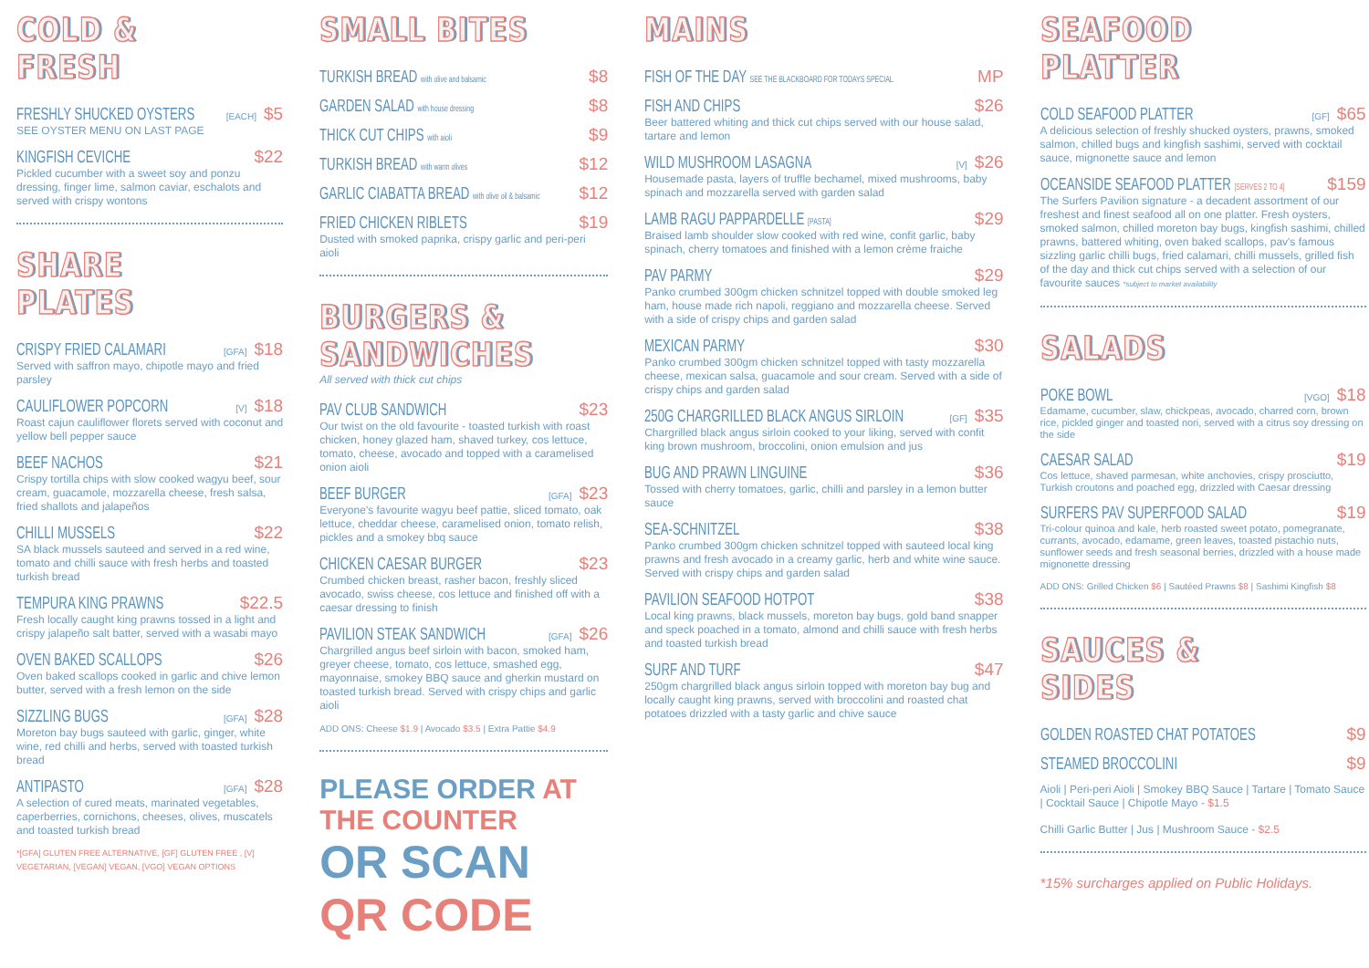COLD & FRESH
FRESHLY SHUCKED OYSTERS [EACH] $5
SEE OYSTER MENU ON LAST PAGE
KINGFISH CEVICHE $22
Pickled cucumber with a sweet soy and ponzu dressing, finger lime, salmon caviar, eschalots and served with crispy wontons
SHARE PLATES
CRISPY FRIED CALAMARI [GFA] $18
Served with saffron mayo, chipotle mayo and fried parsley
CAULIFLOWER POPCORN [V] $18
Roast cajun cauliflower florets served with coconut and yellow bell pepper sauce
BEEF NACHOS $21
Crispy tortilla chips with slow cooked wagyu beef, sour cream, guacamole, mozzarella cheese, fresh salsa, fried shallots and jalapeños
CHILLI MUSSELS $22
SA black mussels sauteed and served in a red wine, tomato and chilli sauce with fresh herbs and toasted turkish bread
TEMPURA KING PRAWNS $22.5
Fresh locally caught king prawns tossed in a light and crispy jalapeño salt batter, served with a wasabi mayo
OVEN BAKED SCALLOPS $26
Oven baked scallops cooked in garlic and chive lemon butter, served with a fresh lemon on the side
SIZZLING BUGS [GFA] $28
Moreton bay bugs sauteed with garlic, ginger, white wine, red chilli and herbs, served with toasted turkish bread
ANTIPASTO [GFA] $28
A selection of cured meats, marinated vegetables, caperberries, cornichons, cheeses, olives, muscatels and toasted turkish bread
*[GFA] GLUTEN FREE ALTERNATIVE, [GF] GLUTEN FREE , [V] VEGETARIAN, [VEGAN] VEGAN, [VGO] VEGAN OPTIONS
SMALL BITES
TURKISH BREAD with olive and balsamic $8
GARDEN SALAD with house dressing $8
THICK CUT CHIPS with aioli $9
TURKISH BREAD with warm olives $12
GARLIC CIABATTA BREAD with olive oil & balsamic $12
FRIED CHICKEN RIBLETS $19
Dusted with smoked paprika, crispy garlic and peri-peri aioli
BURGERS & SANDWICHES
All served with thick cut chips
PAV CLUB SANDWICH $23
Our twist on the old favourite - toasted turkish with roast chicken, honey glazed ham, shaved turkey, cos lettuce, tomato, cheese, avocado and topped with a caramelised onion aioli
BEEF BURGER [GFA] $23
Everyone's favourite wagyu beef pattie, sliced tomato, oak lettuce, cheddar cheese, caramelised onion, tomato relish, pickles and a smokey bbq sauce
CHICKEN CAESAR BURGER $23
Crumbed chicken breast, rasher bacon, freshly sliced avocado, swiss cheese, cos lettuce and finished off with a caesar dressing to finish
PAVILION STEAK SANDWICH [GFA] $26
Chargrilled angus beef sirloin with bacon, smoked ham, greyer cheese, tomato, cos lettuce, smashed egg, mayonnaise, smokey BBQ sauce and gherkin mustard on toasted turkish bread. Served with crispy chips and garlic aioli
ADD ONS: Cheese $1.9 | Avocado $3.5 | Extra Pattie $4.9
PLEASE ORDER AT THE COUNTER
OR SCAN QR CODE
MAINS
FISH OF THE DAY SEE THE BLACKBOARD FOR TODAYS SPECIAL MP
FISH AND CHIPS $26
Beer battered whiting and thick cut chips served with our house salad, tartare and lemon
WILD MUSHROOM LASAGNA [V] $26
Housemade pasta, layers of truffle bechamel, mixed mushrooms, baby spinach and mozzarella served with garden salad
LAMB RAGU PAPPARDELLE [PASTA] $29
Braised lamb shoulder slow cooked with red wine, confit garlic, baby spinach, cherry tomatoes and finished with a lemon crème fraiche
PAV PARMY $29
Panko crumbed 300gm chicken schnitzel topped with double smoked leg ham, house made rich napoli, reggiano and mozzarella cheese. Served with a side of crispy chips and garden salad
MEXICAN PARMY $30
Panko crumbed 300gm chicken schnitzel topped with tasty mozzarella cheese, mexican salsa, guacamole and sour cream. Served with a side of crispy chips and garden salad
250G CHARGRILLED BLACK ANGUS SIRLOIN [GF] $35
Chargrilled black angus sirloin cooked to your liking, served with confit king brown mushroom, broccolini, onion emulsion and jus
BUG AND PRAWN LINGUINE $36
Tossed with cherry tomatoes, garlic, chilli and parsley in a lemon butter sauce
SEA-SCHNITZEL $38
Panko crumbed 300gm chicken schnitzel topped with sauteed local king prawns and fresh avocado in a creamy garlic, herb and white wine sauce. Served with crispy chips and garden salad
PAVILION SEAFOOD HOTPOT $38
Local king prawns, black mussels, moreton bay bugs, gold band snapper and speck poached in a tomato, almond and chilli sauce with fresh herbs and toasted turkish bread
SURF AND TURF $47
250gm chargrilled black angus sirloin topped with moreton bay bug and locally caught king prawns, served with broccolini and roasted chat potatoes drizzled with a tasty garlic and chive sauce
SEAFOOD PLATTER
COLD SEAFOOD PLATTER [GF] $65
A delicious selection of freshly shucked oysters, prawns, smoked salmon, chilled bugs and kingfish sashimi, served with cocktail sauce, mignonette sauce and lemon
OCEANSIDE SEAFOOD PLATTER [SERVES 2 TO 4] $159
The Surfers Pavilion signature - a decadent assortment of our freshest and finest seafood all on one platter. Fresh oysters, smoked salmon, chilled moreton bay bugs, kingfish sashimi, chilled prawns, battered whiting, oven baked scallops, pav's famous sizzling garlic chilli bugs, fried calamari, chilli mussels, grilled fish of the day and thick cut chips served with a selection of our favourite sauces *subject to market availability
SALADS
POKE BOWL [VGO] $18
Edamame, cucumber, slaw, chickpeas, avocado, charred corn, brown rice, pickled ginger and toasted nori, served with a citrus soy dressing on the side
CAESAR SALAD $19
Cos lettuce, shaved parmesan, white anchovies, crispy prosciutto, Turkish croutons and poached egg, drizzled with Caesar dressing
SURFERS PAV SUPERFOOD SALAD $19
Tri-colour quinoa and kale, herb roasted sweet potato, pomegranate, currants, avocado, edamame, green leaves, toasted pistachio nuts, sunflower seeds and fresh seasonal berries, drizzled with a house made mignonette dressing
ADD ONS: Grilled Chicken $6 | Sautéed Prawns $8 | Sashimi Kingfish $8
SAUCES & SIDES
GOLDEN ROASTED CHAT POTATOES $9
STEAMED BROCCOLINI $9
Aioli | Peri-peri Aioli | Smokey BBQ Sauce | Tartare | Tomato Sauce | Cocktail Sauce | Chipotle Mayo - $1.5
Chilli Garlic Butter | Jus | Mushroom Sauce - $2.5
*15% surcharges applied on Public Holidays.